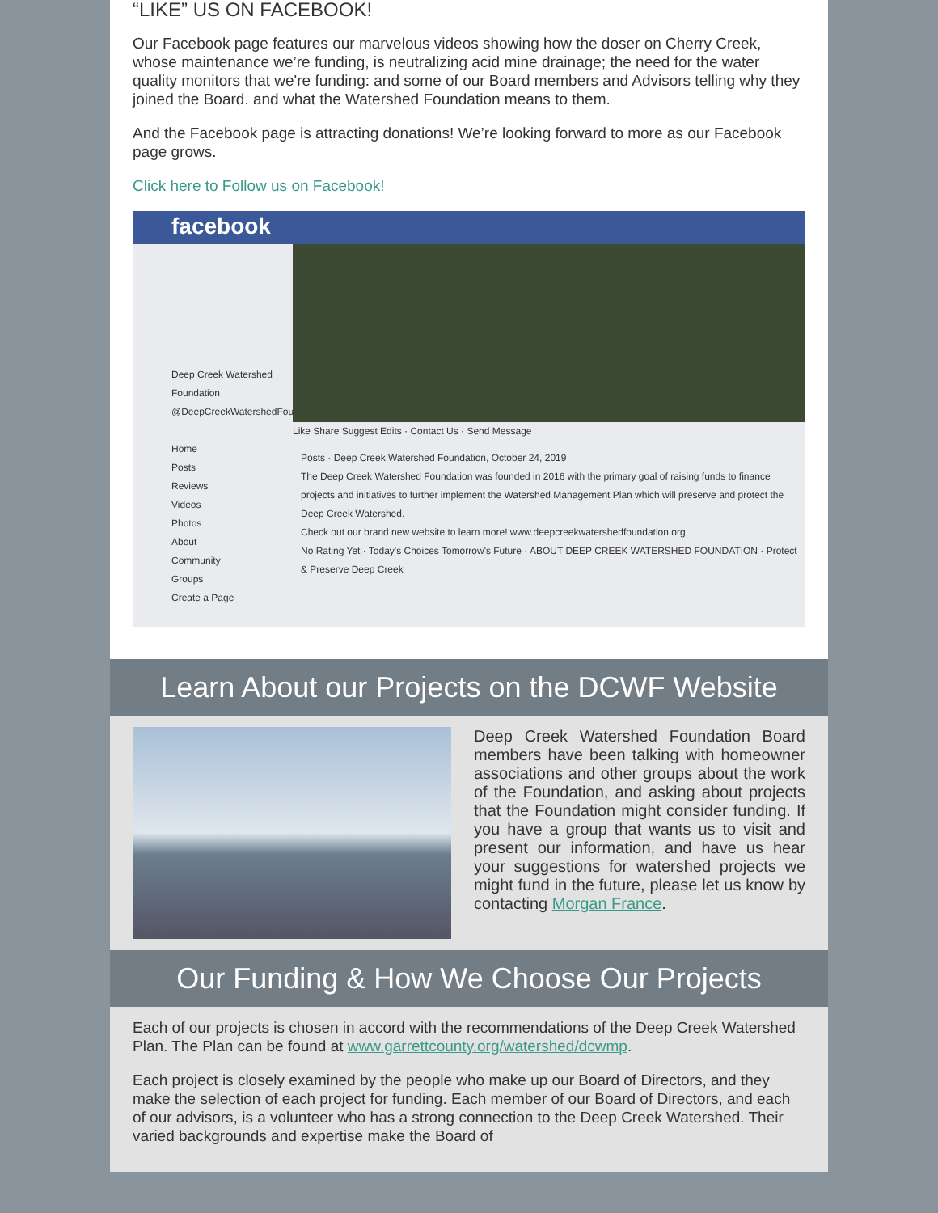“LIKE” US ON FACEBOOK!
Our Facebook page features our marvelous videos showing how the doser on Cherry Creek, whose maintenance we’re funding, is neutralizing acid mine drainage; the need for the water quality monitors that we're funding: and some of our Board members and Advisors telling why they joined the Board. and what the Watershed Foundation means to them.
And the Facebook page is attracting donations! We’re looking forward to more as our Facebook page grows.
Click here to Follow us on Facebook!
facebook
Deep Creek Watershed Foundation
@DeepCreekWatershedFoundation
Home
Posts
Reviews
Videos
Photos
About
Community
Groups
Create a Page
Like Share Suggest Edits · Contact Us · Send Message
Posts · Deep Creek Watershed Foundation, October 24, 2019
The Deep Creek Watershed Foundation was founded in 2016 with the primary goal of raising funds to finance projects and initiatives to further implement the Watershed Management Plan which will preserve and protect the Deep Creek Watershed.
Check out our brand new website to learn more! www.deepcreekwatershedfoundation.org
No Rating Yet · Today's Choices Tomorrow's Future · ABOUT DEEP CREEK WATERSHED FOUNDATION · Protect & Preserve Deep Creek
Learn About our Projects on the DCWF Website
Deep Creek Watershed Foundation Board members have been talking with homeowner associations and other groups about the work of the Foundation, and asking about projects that the Foundation might consider funding. If you have a group that wants us to visit and present our information, and have us hear your suggestions for watershed projects we might fund in the future, please let us know by contacting Morgan France.
Our Funding & How We Choose Our Projects
Each of our projects is chosen in accord with the recommendations of the Deep Creek Watershed Plan. The Plan can be found at www.garrettcounty.org/watershed/dcwmp.
Each project is closely examined by the people who make up our Board of Directors, and they make the selection of each project for funding. Each member of our Board of Directors, and each of our advisors, is a volunteer who has a strong connection to the Deep Creek Watershed. Their varied backgrounds and expertise make the Board of